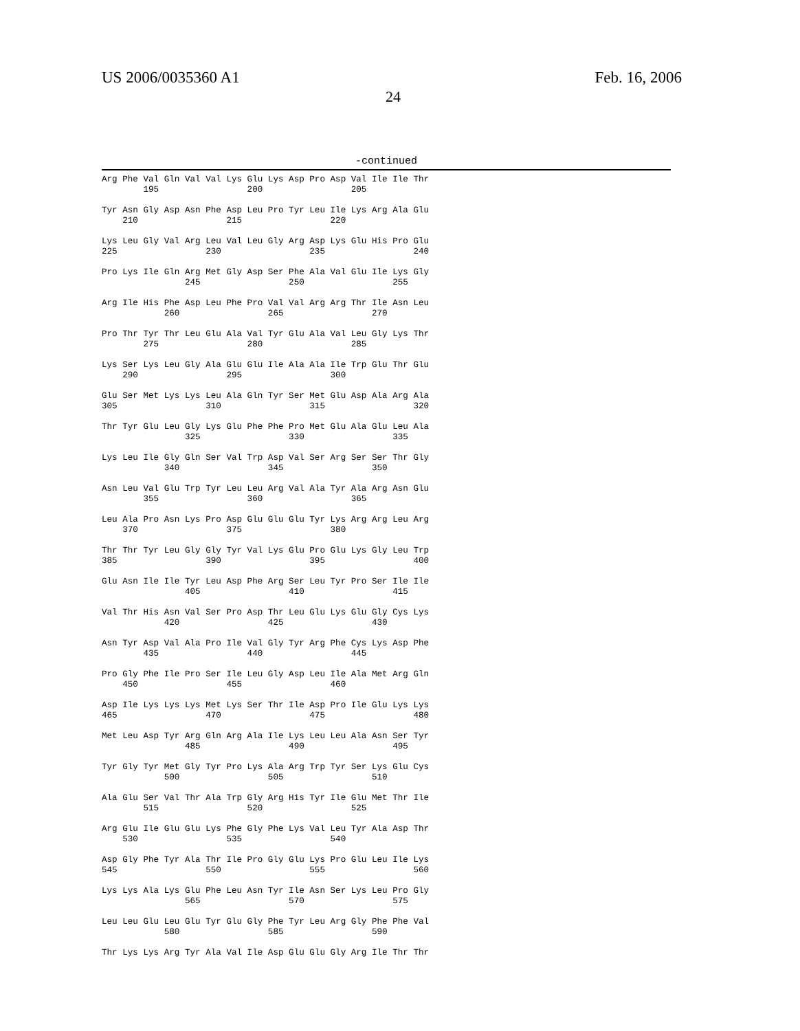US 2006/0035360 A1 Feb. 16, 2006
24
-continued
Arg Phe Val Gln Val Val Lys Glu Lys Asp Pro Asp Val Ile Ile Thr
        195                 200                 205

Tyr Asn Gly Asp Asn Phe Asp Leu Pro Tyr Leu Ile Lys Arg Ala Glu
    210                 215                 220

Lys Leu Gly Val Arg Leu Val Leu Gly Arg Asp Lys Glu His Pro Glu
225                 230                 235                 240

Pro Lys Ile Gln Arg Met Gly Asp Ser Phe Ala Val Glu Ile Lys Gly
                245                 250                 255

Arg Ile His Phe Asp Leu Phe Pro Val Val Arg Arg Thr Ile Asn Leu
            260                 265                 270

Pro Thr Tyr Thr Leu Glu Ala Val Tyr Glu Ala Val Leu Gly Lys Thr
        275                 280                 285

Lys Ser Lys Leu Gly Ala Glu Glu Ile Ala Ala Ile Trp Glu Thr Glu
    290                 295                 300

Glu Ser Met Lys Lys Leu Ala Gln Tyr Ser Met Glu Asp Ala Arg Ala
305                 310                 315                 320

Thr Tyr Glu Leu Gly Lys Glu Phe Phe Pro Met Glu Ala Glu Leu Ala
                325                 330                 335

Lys Leu Ile Gly Gln Ser Val Trp Asp Val Ser Arg Ser Ser Thr Gly
            340                 345                 350

Asn Leu Val Glu Trp Tyr Leu Leu Arg Val Ala Tyr Ala Arg Asn Glu
        355                 360                 365

Leu Ala Pro Asn Lys Pro Asp Glu Glu Glu Tyr Lys Arg Arg Leu Arg
    370                 375                 380

Thr Thr Tyr Leu Gly Gly Tyr Val Lys Glu Pro Glu Lys Gly Leu Trp
385                 390                 395                 400

Glu Asn Ile Ile Tyr Leu Asp Phe Arg Ser Leu Tyr Pro Ser Ile Ile
                405                 410                 415

Val Thr His Asn Val Ser Pro Asp Thr Leu Glu Lys Glu Gly Cys Lys
            420                 425                 430

Asn Tyr Asp Val Ala Pro Ile Val Gly Tyr Arg Phe Cys Lys Asp Phe
        435                 440                 445

Pro Gly Phe Ile Pro Ser Ile Leu Gly Asp Leu Ile Ala Met Arg Gln
    450                 455                 460

Asp Ile Lys Lys Lys Met Lys Ser Thr Ile Asp Pro Ile Glu Lys Lys
465                 470                 475                 480

Met Leu Asp Tyr Arg Gln Arg Ala Ile Lys Leu Leu Ala Asn Ser Tyr
                485                 490                 495

Tyr Gly Tyr Met Gly Tyr Pro Lys Ala Arg Trp Tyr Ser Lys Glu Cys
            500                 505                 510

Ala Glu Ser Val Thr Ala Trp Gly Arg His Tyr Ile Glu Met Thr Ile
        515                 520                 525

Arg Glu Ile Glu Glu Lys Phe Gly Phe Lys Val Leu Tyr Ala Asp Thr
    530                 535                 540

Asp Gly Phe Tyr Ala Thr Ile Pro Gly Glu Lys Pro Glu Leu Ile Lys
545                 550                 555                 560

Lys Lys Ala Lys Glu Phe Leu Asn Tyr Ile Asn Ser Lys Leu Pro Gly
                565                 570                 575

Leu Leu Glu Leu Glu Tyr Glu Gly Phe Tyr Leu Arg Gly Phe Phe Val
            580                 585                 590

Thr Lys Lys Arg Tyr Ala Val Ile Asp Glu Glu Gly Arg Ile Thr Thr